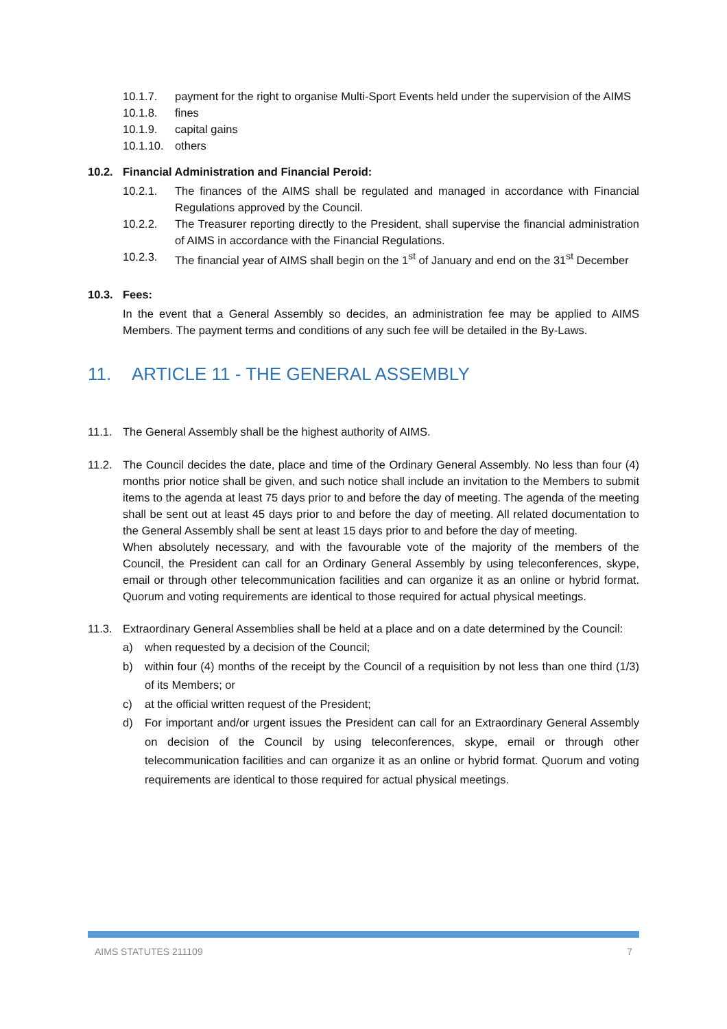10.1.7. payment for the right to organise Multi-Sport Events held under the supervision of the AIMS
10.1.8. fines
10.1.9. capital gains
10.1.10. others
10.2. Financial Administration and Financial Peroid:
10.2.1. The finances of the AIMS shall be regulated and managed in accordance with Financial Regulations approved by the Council.
10.2.2. The Treasurer reporting directly to the President, shall supervise the financial administration of AIMS in accordance with the Financial Regulations.
10.2.3. The financial year of AIMS shall begin on the 1<sup>st</sup> of January and end on the 31<sup>st</sup> December
10.3. Fees:
In the event that a General Assembly so decides, an administration fee may be applied to AIMS Members. The payment terms and conditions of any such fee will be detailed in the By-Laws.
11. ARTICLE 11 - THE GENERAL ASSEMBLY
11.1. The General Assembly shall be the highest authority of AIMS.
11.2. The Council decides the date, place and time of the Ordinary General Assembly. No less than four (4) months prior notice shall be given, and such notice shall include an invitation to the Members to submit items to the agenda at least 75 days prior to and before the day of meeting. The agenda of the meeting shall be sent out at least 45 days prior to and before the day of meeting. All related documentation to the General Assembly shall be sent at least 15 days prior to and before the day of meeting.
When absolutely necessary, and with the favourable vote of the majority of the members of the Council, the President can call for an Ordinary General Assembly by using teleconferences, skype, email or through other telecommunication facilities and can organize it as an online or hybrid format. Quorum and voting requirements are identical to those required for actual physical meetings.
11.3. Extraordinary General Assemblies shall be held at a place and on a date determined by the Council:
a) when requested by a decision of the Council;
b) within four (4) months of the receipt by the Council of a requisition by not less than one third (1/3) of its Members; or
c) at the official written request of the President;
d) For important and/or urgent issues the President can call for an Extraordinary General Assembly on decision of the Council by using teleconferences, skype, email or through other telecommunication facilities and can organize it as an online or hybrid format. Quorum and voting requirements are identical to those required for actual physical meetings.
AIMS STATUTES 211109 7